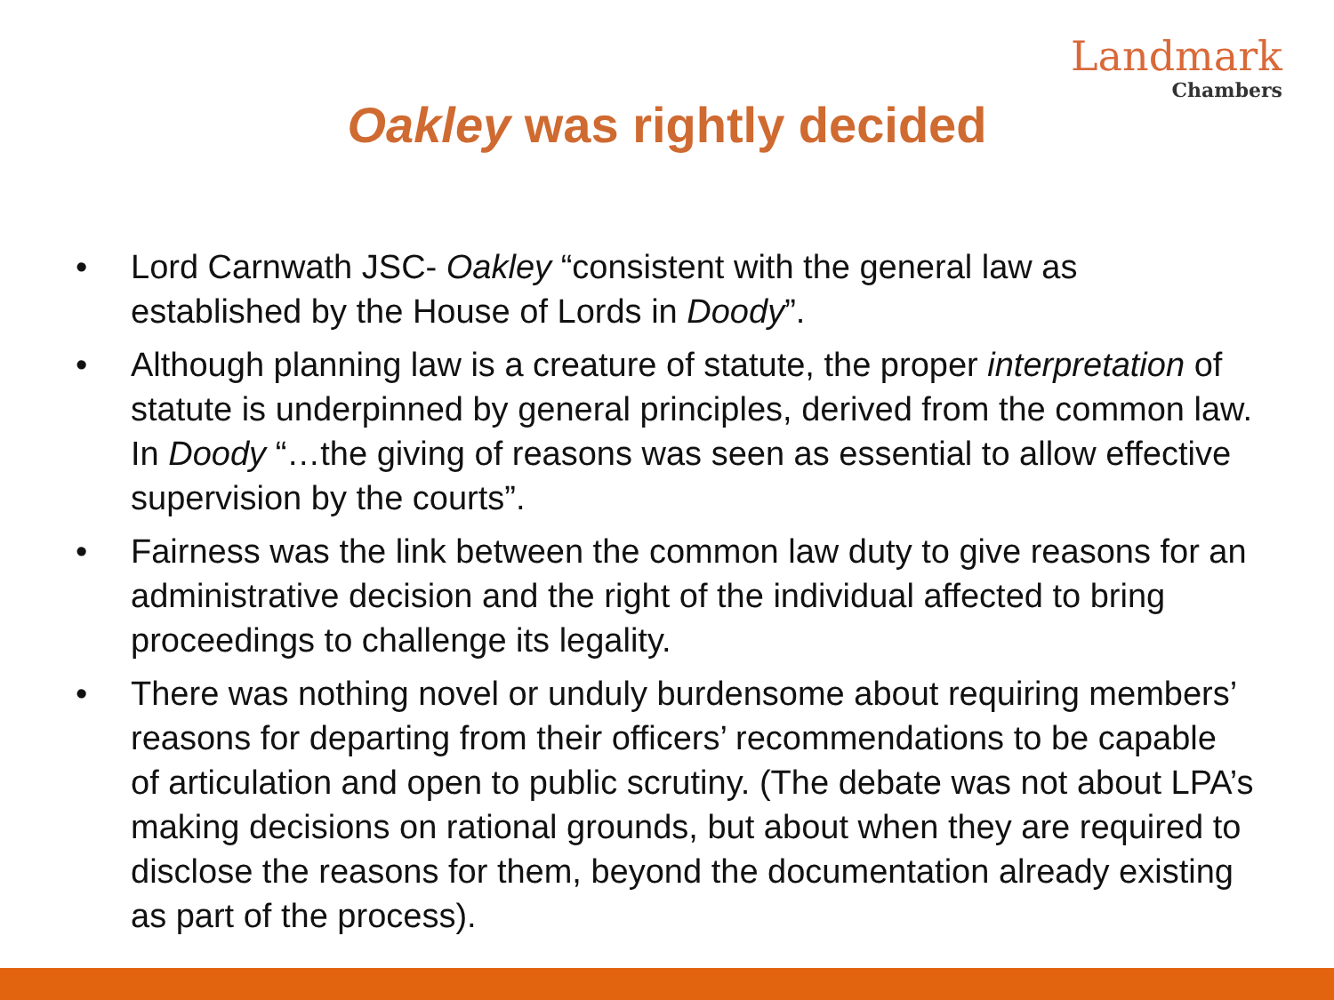Landmark
Chambers
Oakley was rightly decided
• Lord Carnwath JSC- Oakley “consistent with the general law as established by the House of Lords in Doody”.
• Although planning law is a creature of statute, the proper interpretation of statute is underpinned by general principles, derived from the common law. In Doody “…the giving of reasons was seen as essential to allow effective supervision by the courts”.
• Fairness was the link between the common law duty to give reasons for an administrative decision and the right of the individual affected to bring proceedings to challenge its legality.
• There was nothing novel or unduly burdensome about requiring members’ reasons for departing from their officers’ recommendations to be capable of articulation and open to public scrutiny. (The debate was not about LPA’s making decisions on rational grounds, but about when they are required to disclose the reasons for them, beyond the documentation already existing as part of the process).